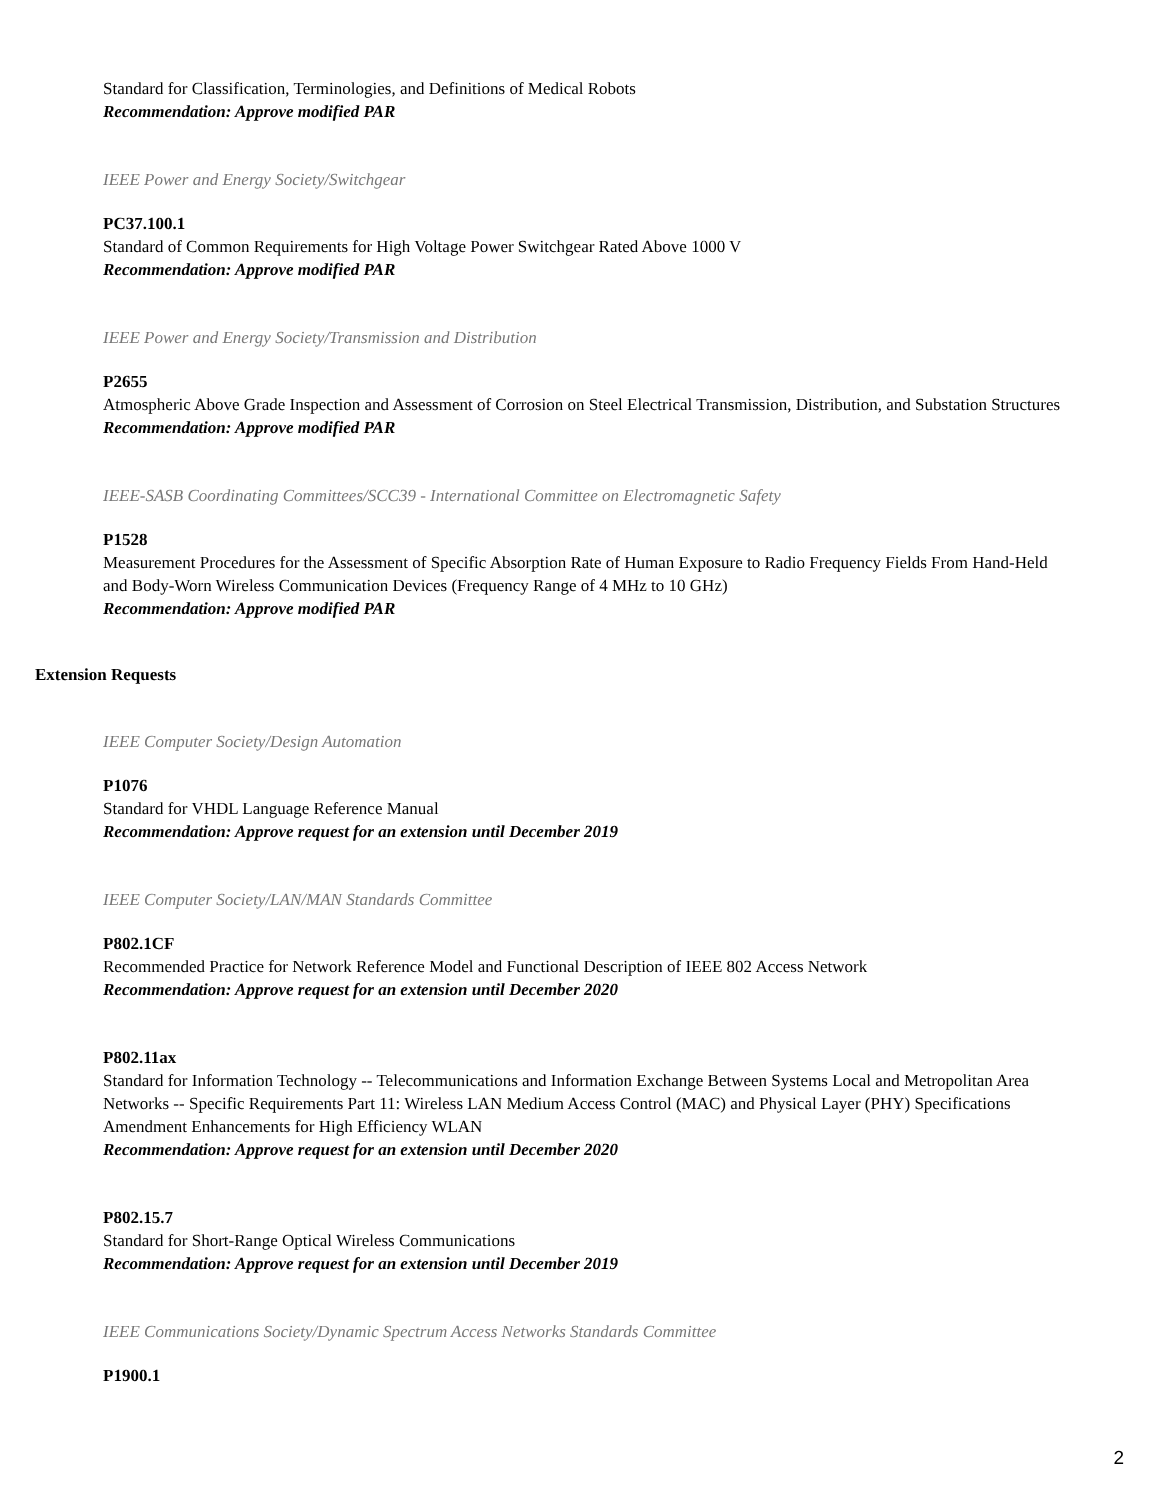Standard for Classification, Terminologies, and Definitions of Medical Robots
Recommendation: Approve modified PAR
IEEE Power and Energy Society/Switchgear
PC37.100.1
Standard of Common Requirements for High Voltage Power Switchgear Rated Above 1000 V
Recommendation: Approve modified PAR
IEEE Power and Energy Society/Transmission and Distribution
P2655
Atmospheric Above Grade Inspection and Assessment of Corrosion on Steel Electrical Transmission, Distribution, and Substation Structures
Recommendation: Approve modified PAR
IEEE-SASB Coordinating Committees/SCC39 - International Committee on Electromagnetic Safety
P1528
Measurement Procedures for the Assessment of Specific Absorption Rate of Human Exposure to Radio Frequency Fields From Hand-Held and Body-Worn Wireless Communication Devices (Frequency Range of 4 MHz to 10 GHz)
Recommendation: Approve modified PAR
Extension Requests
IEEE Computer Society/Design Automation
P1076
Standard for VHDL Language Reference Manual
Recommendation: Approve request for an extension until December 2019
IEEE Computer Society/LAN/MAN Standards Committee
P802.1CF
Recommended Practice for Network Reference Model and Functional Description of IEEE 802 Access Network
Recommendation: Approve request for an extension until December 2020
P802.11ax
Standard for Information Technology -- Telecommunications and Information Exchange Between Systems Local and Metropolitan Area Networks -- Specific Requirements Part 11: Wireless LAN Medium Access Control (MAC) and Physical Layer (PHY) Specifications Amendment Enhancements for High Efficiency WLAN
Recommendation: Approve request for an extension until December 2020
P802.15.7
Standard for Short-Range Optical Wireless Communications
Recommendation: Approve request for an extension until December 2019
IEEE Communications Society/Dynamic Spectrum Access Networks Standards Committee
P1900.1
2